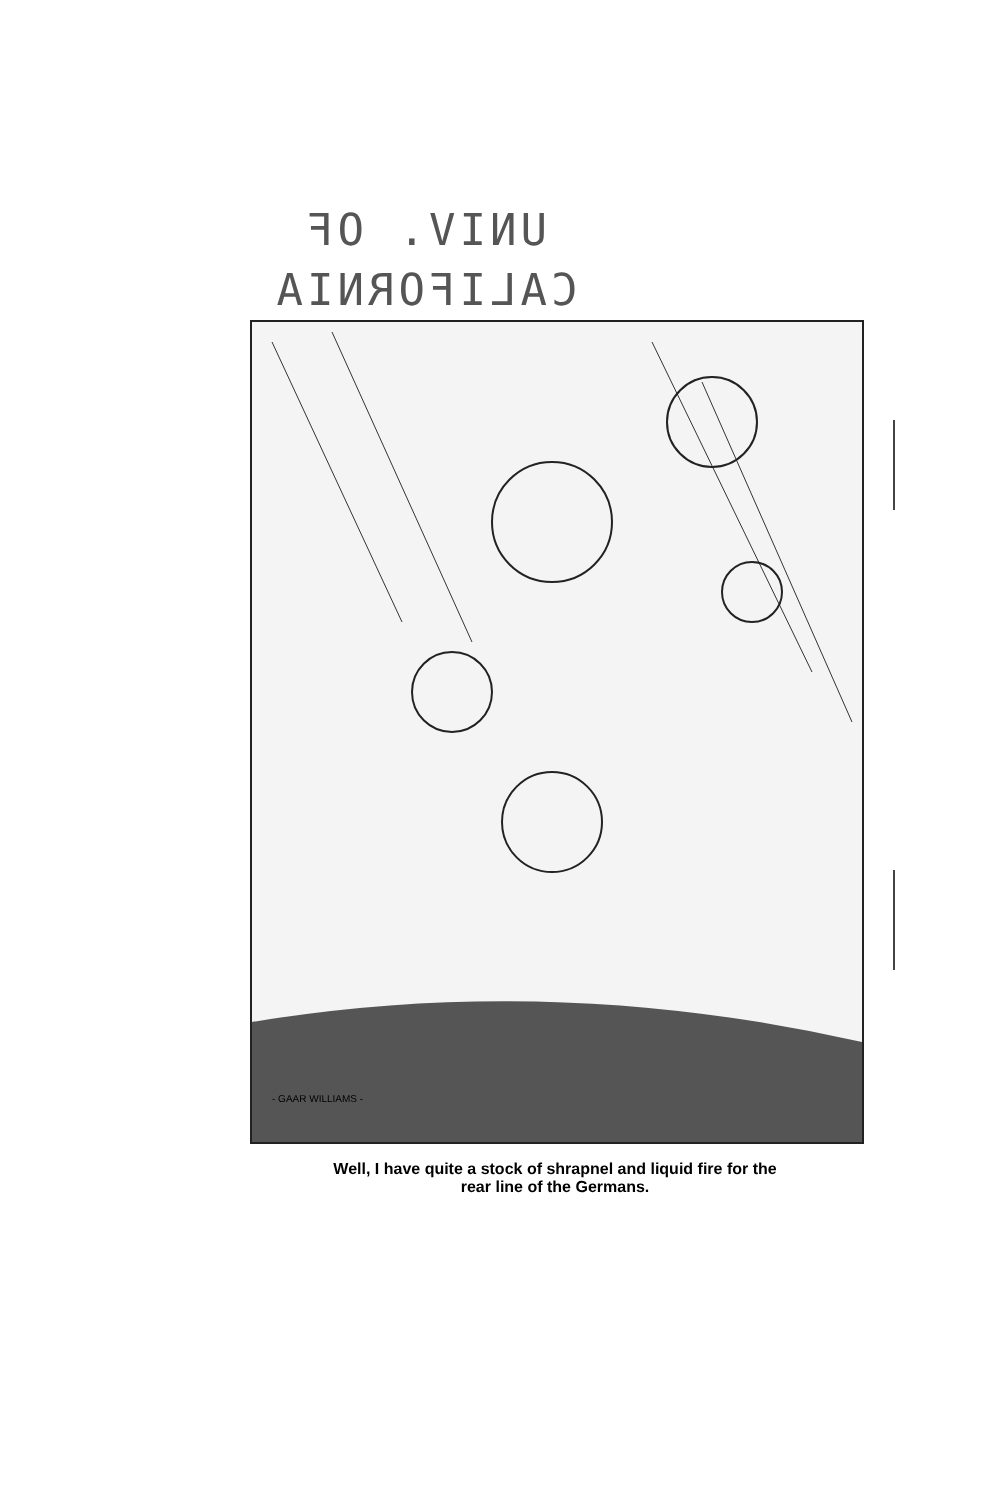UNIV. OF
CALIFORNIA
- GAAR WILLIAMS -
Well, I have quite a stock of shrapnel and liquid fire for the
rear line of the Germans.